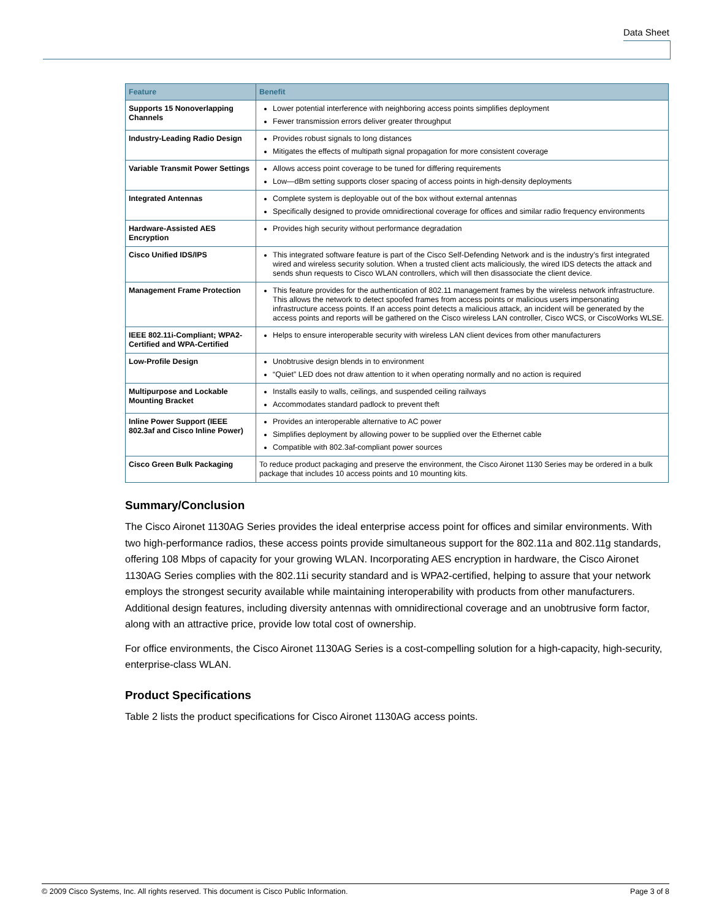Data Sheet
| Feature | Benefit |
| --- | --- |
| Supports 15 Nonoverlapping Channels | Lower potential interference with neighboring access points simplifies deployment Fewer transmission errors deliver greater throughput |
| Industry-Leading Radio Design | Provides robust signals to long distances Mitigates the effects of multipath signal propagation for more consistent coverage |
| Variable Transmit Power Settings | Allows access point coverage to be tuned for differing requirements Low—dBm setting supports closer spacing of access points in high-density deployments |
| Integrated Antennas | Complete system is deployable out of the box without external antennas Specifically designed to provide omnidirectional coverage for offices and similar radio frequency environments |
| Hardware-Assisted AES Encryption | Provides high security without performance degradation |
| Cisco Unified IDS/IPS | This integrated software feature is part of the Cisco Self-Defending Network and is the industry’s first integrated wired and wireless security solution. When a trusted client acts maliciously, the wired IDS detects the attack and sends shun requests to Cisco WLAN controllers, which will then disassociate the client device. |
| Management Frame Protection | This feature provides for the authentication of 802.11 management frames by the wireless network infrastructure. This allows the network to detect spoofed frames from access points or malicious users impersonating infrastructure access points. If an access point detects a malicious attack, an incident will be generated by the access points and reports will be gathered on the Cisco wireless LAN controller, Cisco WCS, or CiscoWorks WLSE. |
| IEEE 802.11i-Compliant; WPA2-Certified and WPA-Certified | Helps to ensure interoperable security with wireless LAN client devices from other manufacturers |
| Low-Profile Design | Unobtrusive design blends in to environment “Quiet” LED does not draw attention to it when operating normally and no action is required |
| Multipurpose and Lockable Mounting Bracket | Installs easily to walls, ceilings, and suspended ceiling railways Accommodates standard padlock to prevent theft |
| Inline Power Support (IEEE 802.3af and Cisco Inline Power) | Provides an interoperable alternative to AC power Simplifies deployment by allowing power to be supplied over the Ethernet cable Compatible with 802.3af-compliant power sources |
| Cisco Green Bulk Packaging | To reduce product packaging and preserve the environment, the Cisco Aironet 1130 Series may be ordered in a bulk package that includes 10 access points and 10 mounting kits. |
Summary/Conclusion
The Cisco Aironet 1130AG Series provides the ideal enterprise access point for offices and similar environments. With two high-performance radios, these access points provide simultaneous support for the 802.11a and 802.11g standards, offering 108 Mbps of capacity for your growing WLAN. Incorporating AES encryption in hardware, the Cisco Aironet 1130AG Series complies with the 802.11i security standard and is WPA2-certified, helping to assure that your network employs the strongest security available while maintaining interoperability with products from other manufacturers. Additional design features, including diversity antennas with omnidirectional coverage and an unobtrusive form factor, along with an attractive price, provide low total cost of ownership.
For office environments, the Cisco Aironet 1130AG Series is a cost-compelling solution for a high-capacity, high-security, enterprise-class WLAN.
Product Specifications
Table 2 lists the product specifications for Cisco Aironet 1130AG access points.
© 2009 Cisco Systems, Inc. All rights reserved. This document is Cisco Public Information. Page 3 of 8